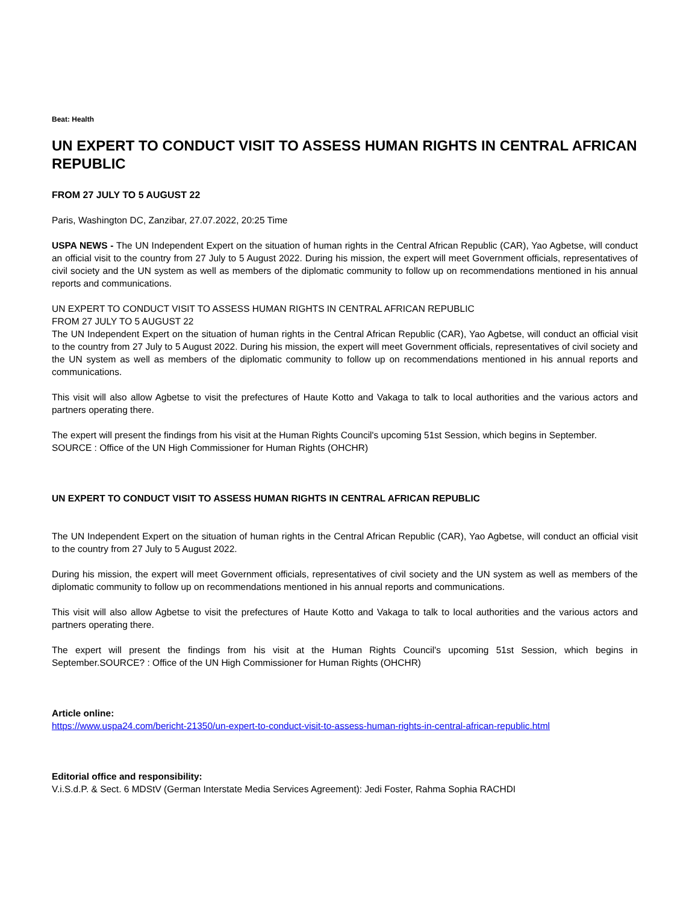Beat: Health
UN EXPERT TO CONDUCT VISIT TO ASSESS HUMAN RIGHTS IN CENTRAL AFRICAN REPUBLIC
FROM 27 JULY TO 5 AUGUST 22
Paris, Washington DC, Zanzibar, 27.07.2022, 20:25 Time
USPA NEWS - The UN Independent Expert on the situation of human rights in the Central African Republic (CAR), Yao Agbetse, will conduct an official visit to the country from 27 July to 5 August 2022. During his mission, the expert will meet Government officials, representatives of civil society and the UN system as well as members of the diplomatic community to follow up on recommendations mentioned in his annual reports and communications.
UN EXPERT TO CONDUCT VISIT TO ASSESS HUMAN RIGHTS IN CENTRAL AFRICAN REPUBLIC
FROM 27 JULY TO 5 AUGUST 22
The UN Independent Expert on the situation of human rights in the Central African Republic (CAR), Yao Agbetse, will conduct an official visit to the country from 27 July to 5 August 2022. During his mission, the expert will meet Government officials, representatives of civil society and the UN system as well as members of the diplomatic community to follow up on recommendations mentioned in his annual reports and communications.
This visit will also allow Agbetse to visit the prefectures of Haute Kotto and Vakaga to talk to local authorities and the various actors and partners operating there.
The expert will present the findings from his visit at the Human Rights Council's upcoming 51st Session, which begins in September.
SOURCE : Office of the UN High Commissioner for Human Rights (OHCHR)
UN EXPERT TO CONDUCT VISIT TO ASSESS HUMAN RIGHTS IN CENTRAL AFRICAN REPUBLIC
The UN Independent Expert on the situation of human rights in the Central African Republic (CAR), Yao Agbetse, will conduct an official visit to the country from 27 July to 5 August 2022.
During his mission, the expert will meet Government officials, representatives of civil society and the UN system as well as members of the diplomatic community to follow up on recommendations mentioned in his annual reports and communications.
This visit will also allow Agbetse to visit the prefectures of Haute Kotto and Vakaga to talk to local authorities and the various actors and partners operating there.
The expert will present the findings from his visit at the Human Rights Council's upcoming 51st Session, which begins in September.SOURCE? : Office of the UN High Commissioner for Human Rights (OHCHR)
Article online:
https://www.uspa24.com/bericht-21350/un-expert-to-conduct-visit-to-assess-human-rights-in-central-african-republic.html
Editorial office and responsibility:
V.i.S.d.P. & Sect. 6 MDStV (German Interstate Media Services Agreement): Jedi Foster, Rahma Sophia RACHDI